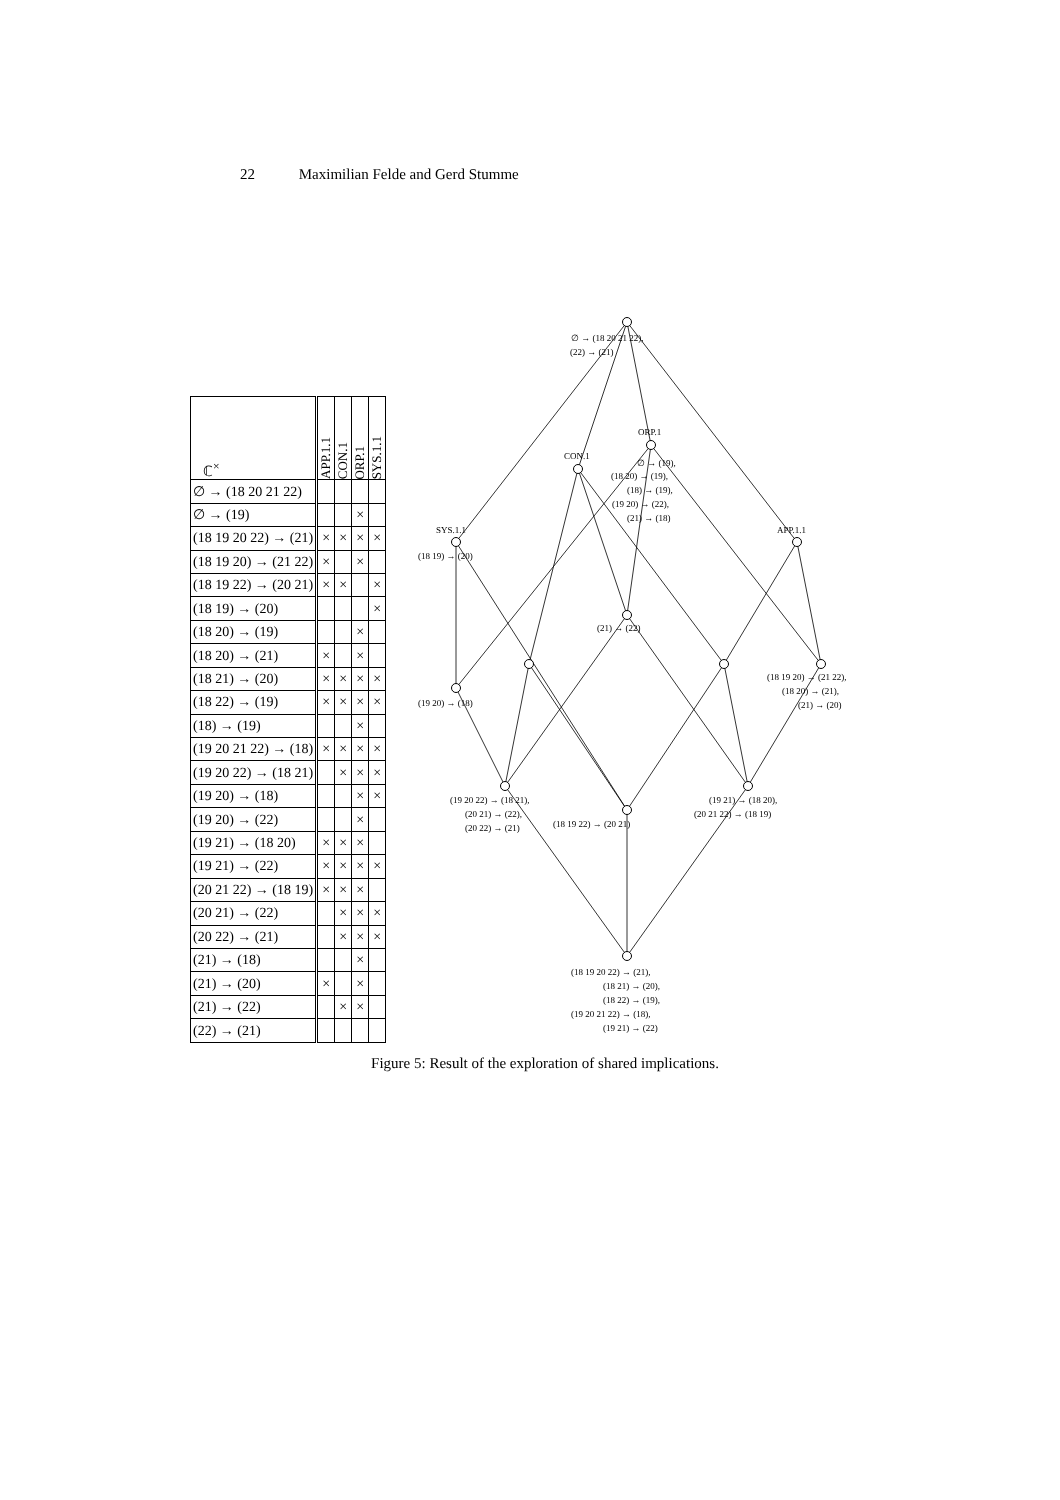22 Maximilian Felde and Gerd Stumme
| ℂ<sup>×</sup> | APP.1.1 | CON.1 | ORP.1 | SYS.1.1 |
| --- | --- | --- | --- | --- |
| ∅ → (18 20 21 22) | | | | |
| ∅ → (19) | | | × | |
| (18 19 20 22) → (21) | × | × | × | × |
| (18 19 20) → (21 22) | × | | × | |
| (18 19 22) → (20 21) | × | × | | × |
| (18 19) → (20) | | | | × |
| (18 20) → (19) | | | × | |
| (18 20) → (21) | × | | × | |
| (18 21) → (20) | × | × | × | × |
| (18 22) → (19) | × | × | × | × |
| (18) → (19) | | | × | |
| (19 20 21 22) → (18) | × | × | × | × |
| (19 20 22) → (18 21) | | × | × | × |
| (19 20) → (18) | | | × | × |
| (19 20) → (22) | | | × | |
| (19 21) → (18 20) | × | × | × | |
| (19 21) → (22) | × | × | × | × |
| (20 21 22) → (18 19) | × | × | × | |
| (20 21) → (22) | | × | × | × |
| (20 22) → (21) | | × | × | × |
| (21) → (18) | | | × | |
| (21) → (20) | × | | × | |
| (21) → (22) | | × | × | |
| (22) → (21) | | | | |
∅ → (18 20 21 22),
(22) → (21)
ORP.1
CON.1
∅ → (19),
(18 20) → (19),
(18) → (19),
(19 20) → (22),
(21) → (18)
SYS.1.1
APP.1.1
(18 19) → (20)
(21) → (22)
(18 19 20) → (21 22),
(18 20) → (21),
(21) → (20)
(19 20) → (18)
(19 20 22) → (18 21),
(20 21) → (22),
(20 22) → (21)
(18 19 22) → (20 21)
(19 21) → (18 20),
(20 21 22) → (18 19)
(18 19 20 22) → (21),
(18 21) → (20),
(18 22) → (19),
(19 20 21 22) → (18),
(19 21) → (22)
Figure 5: Result of the exploration of shared implications.